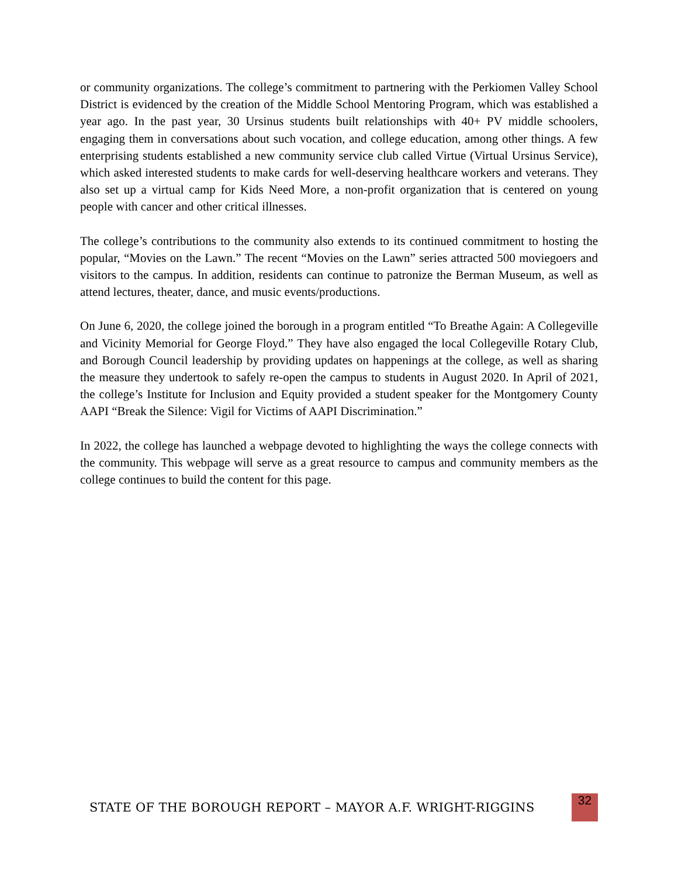or community organizations. The college’s commitment to partnering with the Perkiomen Valley School District is evidenced by the creation of the Middle School Mentoring Program, which was established a year ago. In the past year, 30 Ursinus students built relationships with 40+ PV middle schoolers, engaging them in conversations about such vocation, and college education, among other things. A few enterprising students established a new community service club called Virtue (Virtual Ursinus Service), which asked interested students to make cards for well-deserving healthcare workers and veterans. They also set up a virtual camp for Kids Need More, a non-profit organization that is centered on young people with cancer and other critical illnesses.
The college’s contributions to the community also extends to its continued commitment to hosting the popular, “Movies on the Lawn.” The recent “Movies on the Lawn” series attracted 500 moviegoers and visitors to the campus. In addition, residents can continue to patronize the Berman Museum, as well as attend lectures, theater, dance, and music events/productions.
On June 6, 2020, the college joined the borough in a program entitled “To Breathe Again: A Collegeville and Vicinity Memorial for George Floyd.” They have also engaged the local Collegeville Rotary Club, and Borough Council leadership by providing updates on happenings at the college, as well as sharing the measure they undertook to safely re-open the campus to students in August 2020. In April of 2021, the college’s Institute for Inclusion and Equity provided a student speaker for the Montgomery County AAPI “Break the Silence: Vigil for Victims of AAPI Discrimination.”
In 2022, the college has launched a webpage devoted to highlighting the ways the college connects with the community. This webpage will serve as a great resource to campus and community members as the college continues to build the content for this page.
STATE OF THE BOROUGH REPORT – MAYOR A.F. WRIGHT-RIGGINS
32